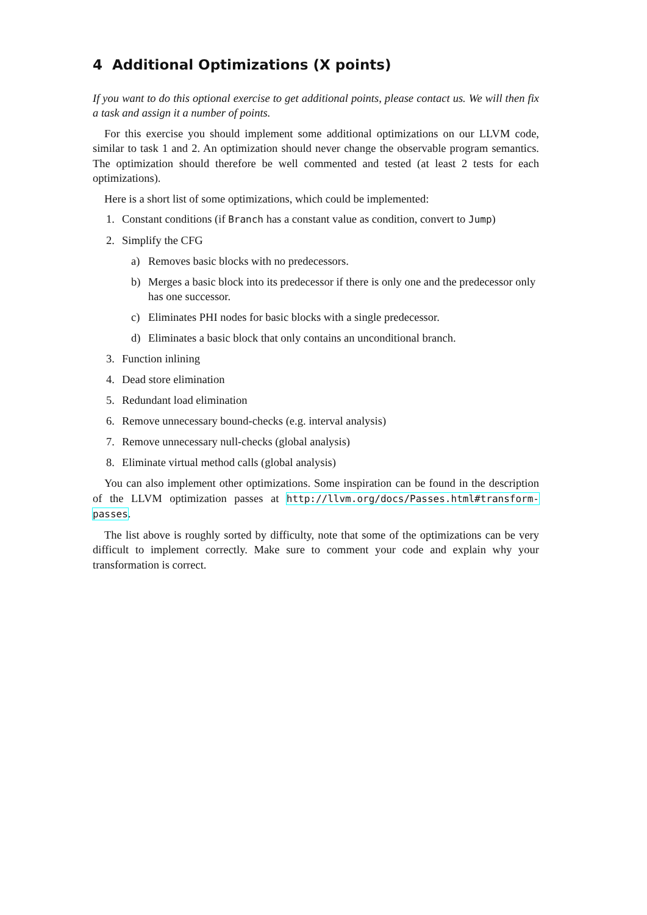4 Additional Optimizations (X points)
If you want to do this optional exercise to get additional points, please contact us. We will then fix a task and assign it a number of points.
For this exercise you should implement some additional optimizations on our LLVM code, similar to task 1 and 2. An optimization should never change the observable program semantics. The optimization should therefore be well commented and tested (at least 2 tests for each optimizations).
Here is a short list of some optimizations, which could be implemented:
1. Constant conditions (if Branch has a constant value as condition, convert to Jump)
2. Simplify the CFG
a) Removes basic blocks with no predecessors.
b) Merges a basic block into its predecessor if there is only one and the predecessor only has one successor.
c) Eliminates PHI nodes for basic blocks with a single predecessor.
d) Eliminates a basic block that only contains an unconditional branch.
3. Function inlining
4. Dead store elimination
5. Redundant load elimination
6. Remove unnecessary bound-checks (e.g. interval analysis)
7. Remove unnecessary null-checks (global analysis)
8. Eliminate virtual method calls (global analysis)
You can also implement other optimizations. Some inspiration can be found in the description of the LLVM optimization passes at http://llvm.org/docs/Passes.html#transform-passes.
The list above is roughly sorted by difficulty, note that some of the optimizations can be very difficult to implement correctly. Make sure to comment your code and explain why your transformation is correct.